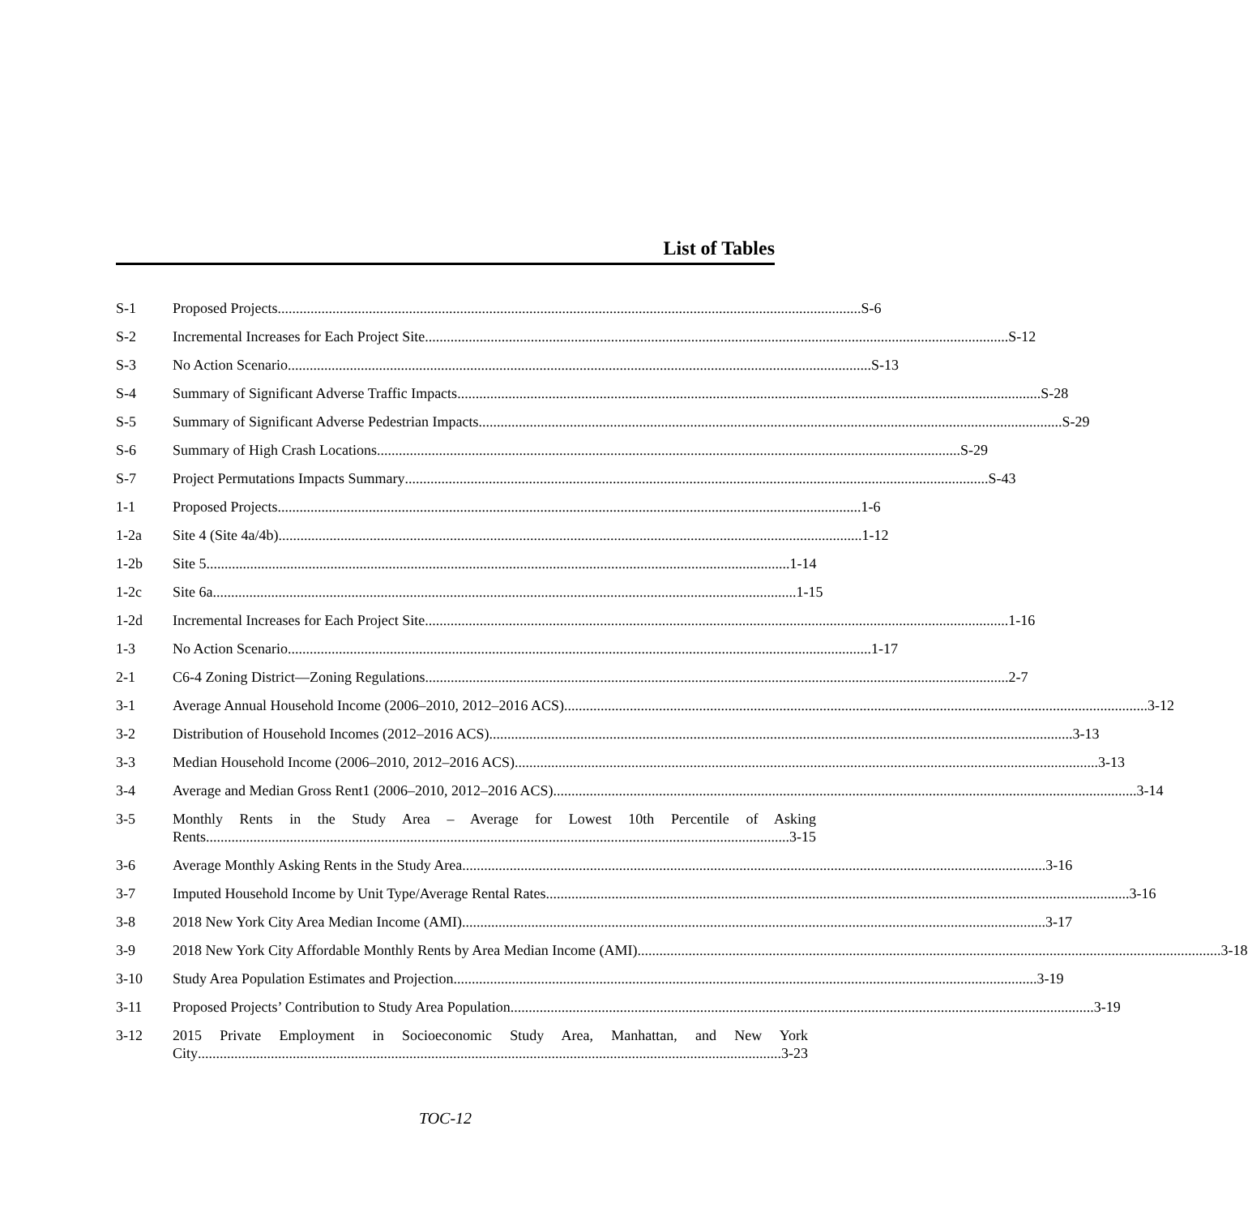List of Tables
S-1 Proposed Projects S-6
S-2 Incremental Increases for Each Project Site S-12
S-3 No Action Scenario S-13
S-4 Summary of Significant Adverse Traffic Impacts S-28
S-5 Summary of Significant Adverse Pedestrian Impacts S-29
S-6 Summary of High Crash Locations S-29
S-7 Project Permutations Impacts Summary S-43
1-1 Proposed Projects 1-6
1-2a Site 4 (Site 4a/4b) 1-12
1-2b Site 5 1-14
1-2c Site 6a 1-15
1-2d Incremental Increases for Each Project Site 1-16
1-3 No Action Scenario 1-17
2-1 C6-4 Zoning District—Zoning Regulations 2-7
3-1 Average Annual Household Income (2006–2010, 2012–2016 ACS) 3-12
3-2 Distribution of Household Incomes (2012–2016 ACS) 3-13
3-3 Median Household Income (2006–2010, 2012–2016 ACS) 3-13
3-4 Average and Median Gross Rent1 (2006–2010, 2012–2016 ACS) 3-14
3-5 Monthly Rents in the Study Area – Average for Lowest 10th Percentile of Asking
Rents 3-15
3-6 Average Monthly Asking Rents in the Study Area 3-16
3-7 Imputed Household Income by Unit Type/Average Rental Rates 3-16
3-8 2018 New York City Area Median Income (AMI) 3-17
3-9 2018 New York City Affordable Monthly Rents by Area Median Income (AMI) 3-18
3-10 Study Area Population Estimates and Projection 3-19
3-11 Proposed Projects’ Contribution to Study Area Population 3-19
3-12 2015 Private Employment in Socioeconomic Study Area, Manhattan, and New York
City 3-23
TOC-12